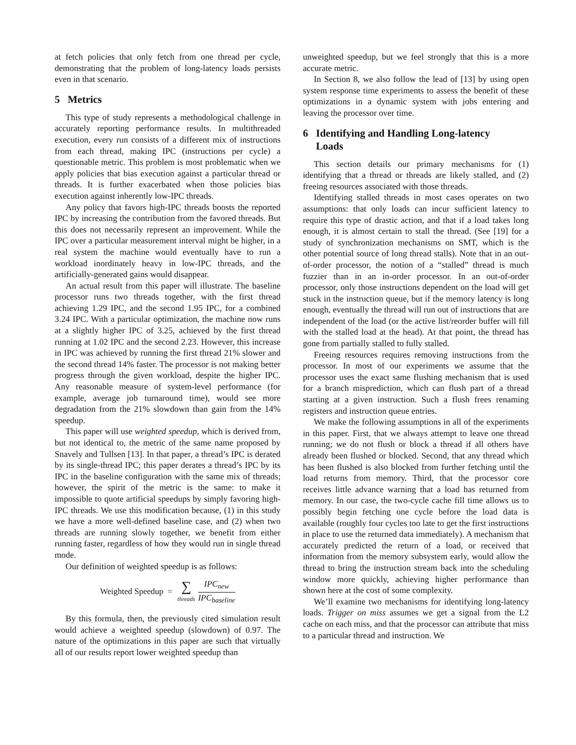at fetch policies that only fetch from one thread per cycle, demonstrating that the problem of long-latency loads persists even in that scenario.
5 Metrics
This type of study represents a methodological challenge in accurately reporting performance results. In multithreaded execution, every run consists of a different mix of instructions from each thread, making IPC (instructions per cycle) a questionable metric. This problem is most problematic when we apply policies that bias execution against a particular thread or threads. It is further exacerbated when those policies bias execution against inherently low-IPC threads.
Any policy that favors high-IPC threads boosts the reported IPC by increasing the contribution from the favored threads. But this does not necessarily represent an improvement. While the IPC over a particular measurement interval might be higher, in a real system the machine would eventually have to run a workload inordinately heavy in low-IPC threads, and the artificially-generated gains would disappear.
An actual result from this paper will illustrate. The baseline processor runs two threads together, with the first thread achieving 1.29 IPC, and the second 1.95 IPC, for a combined 3.24 IPC. With a particular optimization, the machine now runs at a slightly higher IPC of 3.25, achieved by the first thread running at 1.02 IPC and the second 2.23. However, this increase in IPC was achieved by running the first thread 21% slower and the second thread 14% faster. The processor is not making better progress through the given workload, despite the higher IPC. Any reasonable measure of system-level performance (for example, average job turnaround time), would see more degradation from the 21% slowdown than gain from the 14% speedup.
This paper will use weighted speedup, which is derived from, but not identical to, the metric of the same name proposed by Snavely and Tullsen [13]. In that paper, a thread’s IPC is derated by its single-thread IPC; this paper derates a thread’s IPC by its IPC in the baseline configuration with the same mix of threads; however, the spirit of the metric is the same: to make it impossible to quote artificial speedups by simply favoring high-IPC threads. We use this modification because, (1) in this study we have a more well-defined baseline case, and (2) when two threads are running slowly together, we benefit from either running faster, regardless of how they would run in single thread mode.
Our definition of weighted speedup is as follows:
Weighted Speedup = ∑ threads IPC<sub>new</sub> IPC<sub>baseline</sub>
By this formula, then, the previously cited simulation result would achieve a weighted speedup (slowdown) of 0.97. The nature of the optimizations in this paper are such that virtually all of our results report lower weighted speedup than
unweighted speedup, but we feel strongly that this is a more accurate metric.
In Section 8, we also follow the lead of [13] by using open system response time experiments to assess the benefit of these optimizations in a dynamic system with jobs entering and leaving the processor over time.
6 Identifying and Handling Long-latency
Loads
This section details our primary mechanisms for (1) identifying that a thread or threads are likely stalled, and (2) freeing resources associated with those threads.
Identifying stalled threads in most cases operates on two assumptions: that only loads can incur sufficient latency to require this type of drastic action, and that if a load takes long enough, it is almost certain to stall the thread. (See [19] for a study of synchronization mechanisms on SMT, which is the other potential source of long thread stalls). Note that in an out-of-order processor, the notion of a “stalled” thread is much fuzzier than in an in-order processor. In an out-of-order processor, only those instructions dependent on the load will get stuck in the instruction queue, but if the memory latency is long enough, eventually the thread will run out of instructions that are independent of the load (or the active list/reorder buffer will fill with the stalled load at the head). At that point, the thread has gone from partially stalled to fully stalled.
Freeing resources requires removing instructions from the processor. In most of our experiments we assume that the processor uses the exact same flushing mechanism that is used for a branch misprediction, which can flush part of a thread starting at a given instruction. Such a flush frees renaming registers and instruction queue entries.
We make the following assumptions in all of the experiments in this paper. First, that we always attempt to leave one thread running; we do not flush or block a thread if all others have already been flushed or blocked. Second, that any thread which has been flushed is also blocked from further fetching until the load returns from memory. Third, that the processor core receives little advance warning that a load has returned from memory. In our case, the two-cycle cache fill time allows us to possibly begin fetching one cycle before the load data is available (roughly four cycles too late to get the first instructions in place to use the returned data immediately). A mechanism that accurately predicted the return of a load, or received that information from the memory subsystem early, would allow the thread to bring the instruction stream back into the scheduling window more quickly, achieving higher performance than shown here at the cost of some complexity.
We’ll examine two mechanisms for identifying long-latency loads. Trigger on miss assumes we get a signal from the L2 cache on each miss, and that the processor can attribute that miss to a particular thread and instruction. We